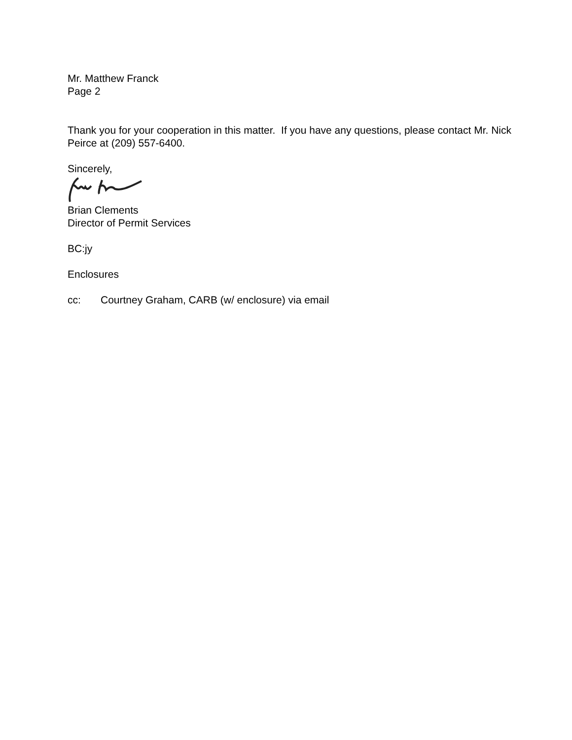Mr. Matthew Franck
Page 2
Thank you for your cooperation in this matter. If you have any questions, please contact Mr. Nick Peirce at (209) 557-6400.
Sincerely,
Brian Clements
Director of Permit Services
BC:jy
Enclosures
cc: Courtney Graham, CARB (w/ enclosure) via email